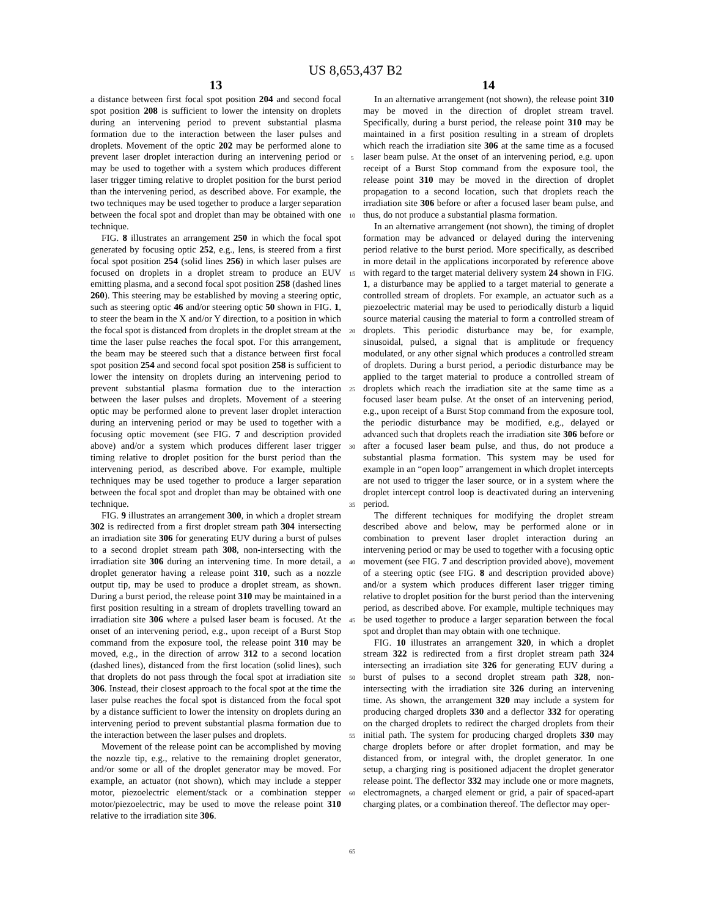US 8,653,437 B2
13
a distance between first focal spot position 204 and second focal spot position 208 is sufficient to lower the intensity on droplets during an intervening period to prevent substantial plasma formation due to the interaction between the laser pulses and droplets. Movement of the optic 202 may be performed alone to prevent laser droplet interaction during an intervening period or may be used to together with a system which produces different laser trigger timing relative to droplet position for the burst period than the intervening period, as described above. For example, the two techniques may be used together to produce a larger separation between the focal spot and droplet than may be obtained with one technique.
FIG. 8 illustrates an arrangement 250 in which the focal spot generated by focusing optic 252, e.g., lens, is steered from a first focal spot position 254 (solid lines 256) in which laser pulses are focused on droplets in a droplet stream to produce an EUV emitting plasma, and a second focal spot position 258 (dashed lines 260). This steering may be established by moving a steering optic, such as steering optic 46 and/or steering optic 50 shown in FIG. 1, to steer the beam in the X and/or Y direction, to a position in which the focal spot is distanced from droplets in the droplet stream at the time the laser pulse reaches the focal spot. For this arrangement, the beam may be steered such that a distance between first focal spot position 254 and second focal spot position 258 is sufficient to lower the intensity on droplets during an intervening period to prevent substantial plasma formation due to the interaction between the laser pulses and droplets. Movement of a steering optic may be performed alone to prevent laser droplet interaction during an intervening period or may be used to together with a focusing optic movement (see FIG. 7 and description provided above) and/or a system which produces different laser trigger timing relative to droplet position for the burst period than the intervening period, as described above. For example, multiple techniques may be used together to produce a larger separation between the focal spot and droplet than may be obtained with one technique.
FIG. 9 illustrates an arrangement 300, in which a droplet stream 302 is redirected from a first droplet stream path 304 intersecting an irradiation site 306 for generating EUV during a burst of pulses to a second droplet stream path 308, non-intersecting with the irradiation site 306 during an intervening time. In more detail, a droplet generator having a release point 310, such as a nozzle output tip, may be used to produce a droplet stream, as shown. During a burst period, the release point 310 may be maintained in a first position resulting in a stream of droplets travelling toward an irradiation site 306 where a pulsed laser beam is focused. At the onset of an intervening period, e.g., upon receipt of a Burst Stop command from the exposure tool, the release point 310 may be moved, e.g., in the direction of arrow 312 to a second location (dashed lines), distanced from the first location (solid lines), such that droplets do not pass through the focal spot at irradiation site 306. Instead, their closest approach to the focal spot at the time the laser pulse reaches the focal spot is distanced from the focal spot by a distance sufficient to lower the intensity on droplets during an intervening period to prevent substantial plasma formation due to the interaction between the laser pulses and droplets.
Movement of the release point can be accomplished by moving the nozzle tip, e.g., relative to the remaining droplet generator, and/or some or all of the droplet generator may be moved. For example, an actuator (not shown), which may include a stepper motor, piezoelectric element/stack or a combination stepper motor/piezoelectric, may be used to move the release point 310 relative to the irradiation site 306.
5
10
15
20
25
30
35
40
45
50
55
60
65
14
In an alternative arrangement (not shown), the release point 310 may be moved in the direction of droplet stream travel. Specifically, during a burst period, the release point 310 may be maintained in a first position resulting in a stream of droplets which reach the irradiation site 306 at the same time as a focused laser beam pulse. At the onset of an intervening period, e.g. upon receipt of a Burst Stop command from the exposure tool, the release point 310 may be moved in the direction of droplet propagation to a second location, such that droplets reach the irradiation site 306 before or after a focused laser beam pulse, and thus, do not produce a substantial plasma formation.
In an alternative arrangement (not shown), the timing of droplet formation may be advanced or delayed during the intervening period relative to the burst period. More specifically, as described in more detail in the applications incorporated by reference above with regard to the target material delivery system 24 shown in FIG. 1, a disturbance may be applied to a target material to generate a controlled stream of droplets. For example, an actuator such as a piezoelectric material may be used to periodically disturb a liquid source material causing the material to form a controlled stream of droplets. This periodic disturbance may be, for example, sinusoidal, pulsed, a signal that is amplitude or frequency modulated, or any other signal which produces a controlled stream of droplets. During a burst period, a periodic disturbance may be applied to the target material to produce a controlled stream of droplets which reach the irradiation site at the same time as a focused laser beam pulse. At the onset of an intervening period, e.g., upon receipt of a Burst Stop command from the exposure tool, the periodic disturbance may be modified, e.g., delayed or advanced such that droplets reach the irradiation site 306 before or after a focused laser beam pulse, and thus, do not produce a substantial plasma formation. This system may be used for example in an “open loop” arrangement in which droplet intercepts are not used to trigger the laser source, or in a system where the droplet intercept control loop is deactivated during an intervening period.
The different techniques for modifying the droplet stream described above and below, may be performed alone or in combination to prevent laser droplet interaction during an intervening period or may be used to together with a focusing optic movement (see FIG. 7 and description provided above), movement of a steering optic (see FIG. 8 and description provided above) and/or a system which produces different laser trigger timing relative to droplet position for the burst period than the intervening period, as described above. For example, multiple techniques may be used together to produce a larger separation between the focal spot and droplet than may obtain with one technique.
FIG. 10 illustrates an arrangement 320, in which a droplet stream 322 is redirected from a first droplet stream path 324 intersecting an irradiation site 326 for generating EUV during a burst of pulses to a second droplet stream path 328, non-intersecting with the irradiation site 326 during an intervening time. As shown, the arrangement 320 may include a system for producing charged droplets 330 and a deflector 332 for operating on the charged droplets to redirect the charged droplets from their initial path. The system for producing charged droplets 330 may charge droplets before or after droplet formation, and may be distanced from, or integral with, the droplet generator. In one setup, a charging ring is positioned adjacent the droplet generator release point. The deflector 332 may include one or more magnets, electromagnets, a charged element or grid, a pair of spaced-apart charging plates, or a combination thereof. The deflector may oper-